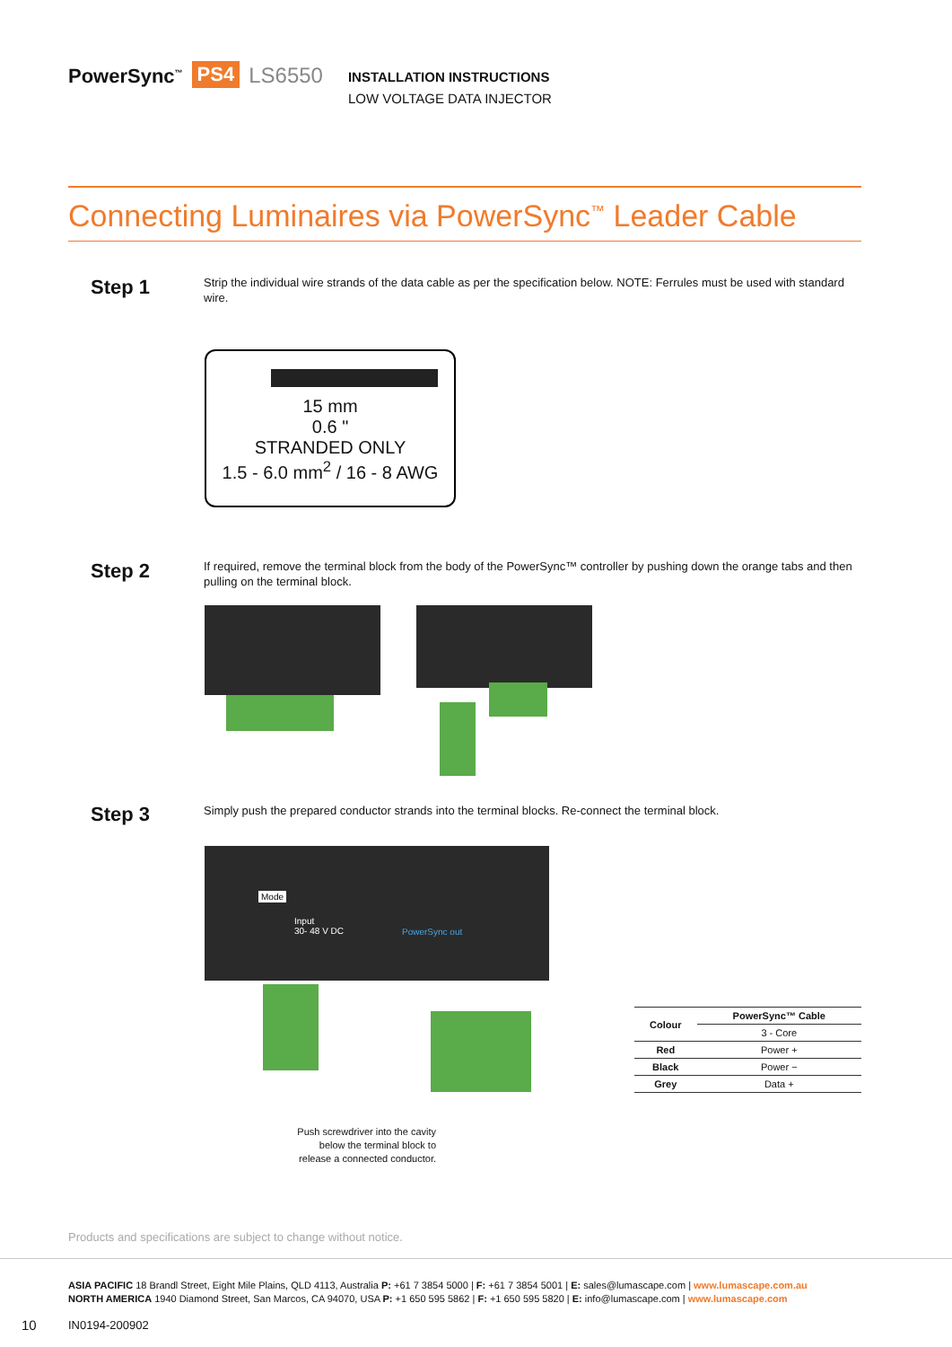PowerSync<sup>™</sup> PS4 LS6550
INSTALLATION INSTRUCTIONS
LOW VOLTAGE DATA INJECTOR
Connecting Luminaires via PowerSync<sup>™</sup> Leader Cable
Step 1
Strip the individual wire strands of the data cable as per the specification below. NOTE: Ferrules must be used with standard wire.
15 mm
0.6 "
STRANDED ONLY
1.5 - 6.0 mm<sup>2</sup> / 16 - 8 AWG
Step 2
If required, remove the terminal block from the body of the PowerSync™ controller by pushing down the orange tabs and then pulling on the terminal block.
Step 3
Simply push the prepared conductor strands into the terminal blocks. Re-connect the terminal block.
Mode
Input
30- 48 V DC PowerSync out
| Colour | PowerSync™ Cable |
| --- | --- |
| | 3 - Core |
| Red | Power + |
| Black | Power − |
| Grey | Data + |
Push screwdriver into the cavity below the terminal block to release a connected conductor.
Products and specifications are subject to change without notice.
ASIA PACIFIC 18 Brandl Street, Eight Mile Plains, QLD 4113, Australia P: +61 7 3854 5000 | F: +61 7 3854 5001 | E: sales@lumascape.com | www.lumascape.com.au
NORTH AMERICA 1940 Diamond Street, San Marcos, CA 94070, USA P: +1 650 595 5862 | F: +1 650 595 5820 | E: info@lumascape.com | www.lumascape.com
10 IN0194-200902